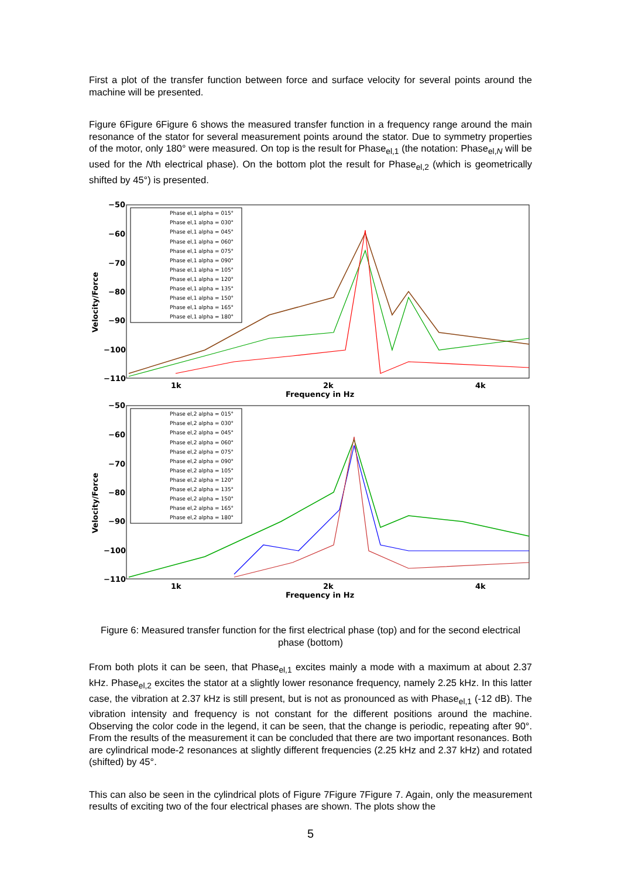First a plot of the transfer function between force and surface velocity for several points around the machine will be presented.
Figure 6Figure 6Figure 6 shows the measured transfer function in a frequency range around the main resonance of the stator for several measurement points around the stator. Due to symmetry properties of the motor, only 180° were measured. On top is the result for Phase<sub>el,1</sub> (the notation: Phase<sub>el,N</sub> will be used for the Nth electrical phase). On the bottom plot the result for Phase<sub>el,2</sub> (which is geometrically shifted by 45°) is presented.
−50
−60
−70
−80
−90
−100
−110
1k
2k
4k
Frequency in Hz
Velocity/Force
Phase el,1 alpha = 015°
Phase el,1 alpha = 030°
Phase el,1 alpha = 045°
Phase el,1 alpha = 060°
Phase el,1 alpha = 075°
Phase el,1 alpha = 090°
Phase el,1 alpha = 105°
Phase el,1 alpha = 120°
Phase el,1 alpha = 135°
Phase el,1 alpha = 150°
Phase el,1 alpha = 165°
Phase el,1 alpha = 180°
−50
−60
−70
−80
−90
−100
−110
1k
2k
4k
Frequency in Hz
Velocity/Force
Phase el,2 alpha = 015°
Phase el,2 alpha = 030°
Phase el,2 alpha = 045°
Phase el,2 alpha = 060°
Phase el,2 alpha = 075°
Phase el,2 alpha = 090°
Phase el,2 alpha = 105°
Phase el,2 alpha = 120°
Phase el,2 alpha = 135°
Phase el,2 alpha = 150°
Phase el,2 alpha = 165°
Phase el,2 alpha = 180°
Figure 6: Measured transfer function for the first electrical phase (top) and for the second electrical phase (bottom)
From both plots it can be seen, that Phase<sub>el,1</sub> excites mainly a mode with a maximum at about 2.37 kHz. Phase<sub>el,2</sub> excites the stator at a slightly lower resonance frequency, namely 2.25 kHz. In this latter case, the vibration at 2.37 kHz is still present, but is not as pronounced as with Phase<sub>el,1</sub> (-12 dB). The vibration intensity and frequency is not constant for the different positions around the machine. Observing the color code in the legend, it can be seen, that the change is periodic, repeating after 90°. From the results of the measurement it can be concluded that there are two important resonances. Both are cylindrical mode-2 resonances at slightly different frequencies (2.25 kHz and 2.37 kHz) and rotated (shifted) by 45°.
This can also be seen in the cylindrical plots of Figure 7Figure 7Figure 7. Again, only the measurement results of exciting two of the four electrical phases are shown. The plots show the
5